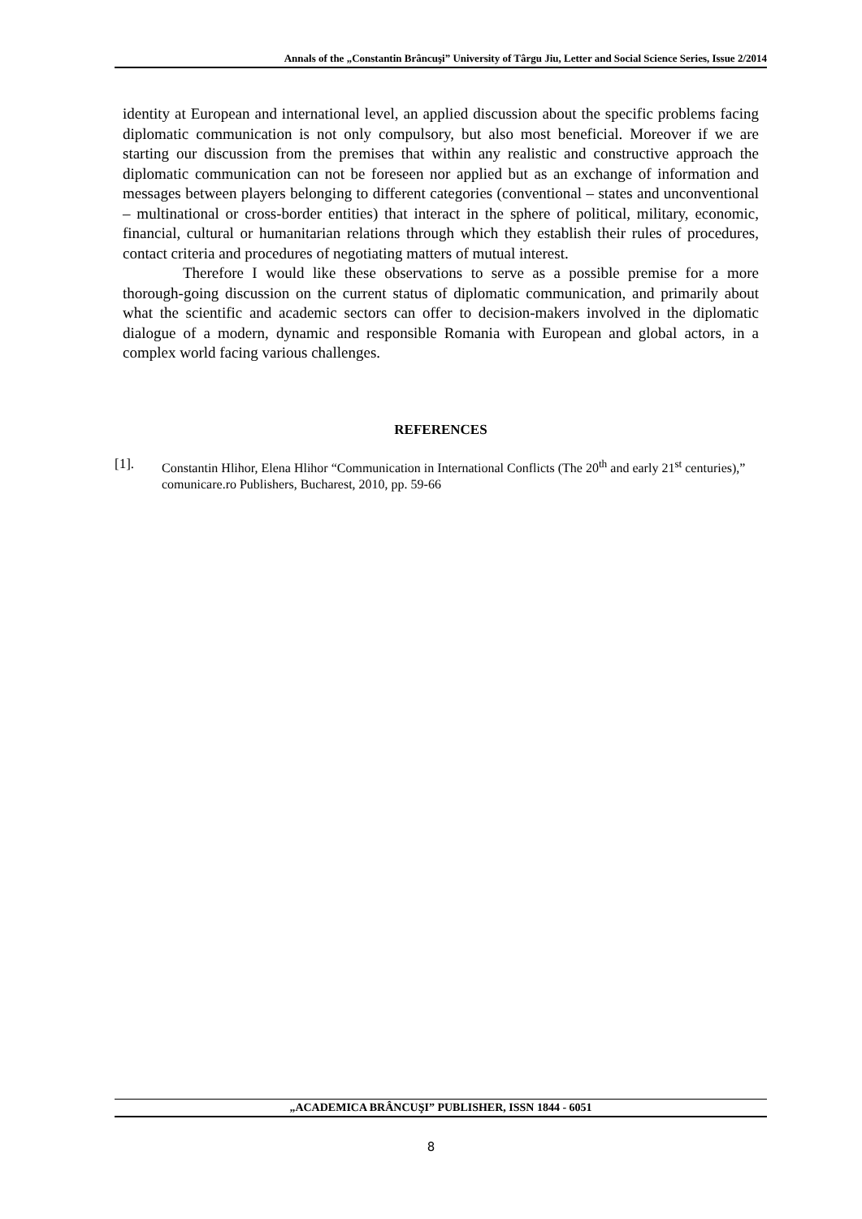Annals of the „Constantin Brâncuşi” University of Târgu Jiu, Letter and Social Science Series, Issue 2/2014
identity at European and international level, an applied discussion about the specific problems facing diplomatic communication is not only compulsory, but also most beneficial. Moreover if we are starting our discussion from the premises that within any realistic and constructive approach the diplomatic communication can not be foreseen nor applied but as an exchange of information and messages between players belonging to different categories (conventional – states and unconventional – multinational or cross-border entities) that interact in the sphere of political, military, economic, financial, cultural or humanitarian relations through which they establish their rules of procedures, contact criteria and procedures of negotiating matters of mutual interest.
Therefore I would like these observations to serve as a possible premise for a more thorough-going discussion on the current status of diplomatic communication, and primarily about what the scientific and academic sectors can offer to decision-makers involved in the diplomatic dialogue of a modern, dynamic and responsible Romania with European and global actors, in a complex world facing various challenges.
REFERENCES
[1]. Constantin Hlihor, Elena Hlihor “Communication in International Conflicts (The 20<sup>th</sup> and early 21<sup>st</sup> centuries),” comunicare.ro Publishers, Bucharest, 2010, pp. 59-66
„ACADEMICA BRÂNCUŞI” PUBLISHER, ISSN 1844 - 6051
8